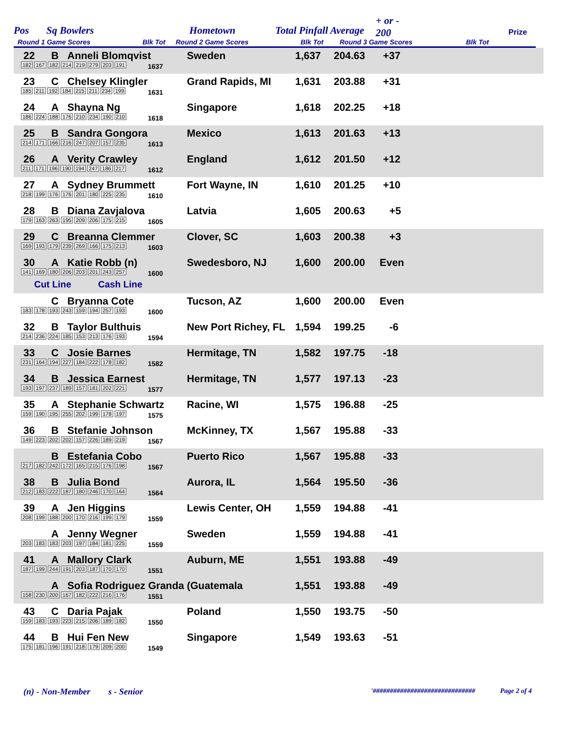Pos Sq Bowlers Hometown Total Pinfall Average
+ or -
200 Prize
Round 1 Game Scores Blk Tot Round 2 Game Scores Blk Tot Round 3 Game Scores Blk Tot
22 B Anneli Blomqvist Sweden 1,637 204.63 +37
182 167 182 214 219 279 203 191
1637
23 C Chelsey Klingler Grand Rapids, MI 1,631 203.88 +31
185 211 192 184 215 211 234 199
1631
24 A Shayna Ng Singapore 1,618 202.25 +18
186 224 188 176 210 234 190 210
1618
25 B Sandra Gongora Mexico 1,613 201.63 +13
214 171 166 216 247 207 157 235
1613
26 A Verity Crawley England 1,612 201.50 +12
211 171 196 190 194 247 186 217
1612
27 A Sydney Brummett Fort Wayne, IN 1,610 201.25 +10
218 199 176 176 201 180 225 235
1610
28 B Diana Zavjalova Latvia 1,605 200.63 +5
179 163 263 195 209 206 175 215
1605
29 C Breanna Clemmer Clover, SC 1,603 200.38 +3
169 193 179 239 269 166 175 213
1603
30 A Katie Robb (n) Swedesboro, NJ 1,600 200.00 Even
141 169 180 206 203 201 243 257
1600
Cut Line Cash Line
C Bryanna Cote Tucson, AZ 1,600 200.00 Even
183 178 193 243 159 194 257 193
1600
32 B Taylor Bulthuis New Port Richey, FL 1,594 199.25 -6
214 236 224 185 153 213 176 193
1594
33 C Josie Barnes Hermitage, TN 1,582 197.75 -18
231 164 194 227 184 222 178 182
1582
34 B Jessica Earnest Hermitage, TN 1,577 197.13 -23
193 197 237 189 157 181 202 221
1577
35 A Stephanie Schwartz Racine, WI 1,575 196.88 -25
159 190 195 255 202 199 178 197
1575
36 B Stefanie Johnson McKinney, TX 1,567 195.88 -33
149 223 202 202 157 226 189 219
1567
B Estefania Cobo Puerto Rico 1,567 195.88 -33
217 182 242 172 165 215 176 198
1567
38 B Julia Bond Aurora, IL 1,564 195.50 -36
212 183 222 187 180 246 170 164
1564
39 A Jen Higgins Lewis Center, OH 1,559 194.88 -41
208 199 188 200 170 216 199 179
1559
A Jenny Wegner Sweden 1,559 194.88 -41
203 183 183 203 197 184 181 225
1559
41 A Mallory Clark Auburn, ME 1,551 193.88 -49
187 199 244 191 203 187 170 170
1551
A Sofia Rodriguez Granda (Guatemala 1,551 193.88 -49
158 230 200 167 182 222 216 176
1551
43 C Daria Pajak Poland 1,550 193.75 -50
159 183 193 223 215 206 189 182
1550
44 B Hui Fen New Singapore 1,549 193.63 -51
175 181 196 191 218 179 209 200
1549
(n) - Non-Member s - Senior '############################## Page 2 of 4